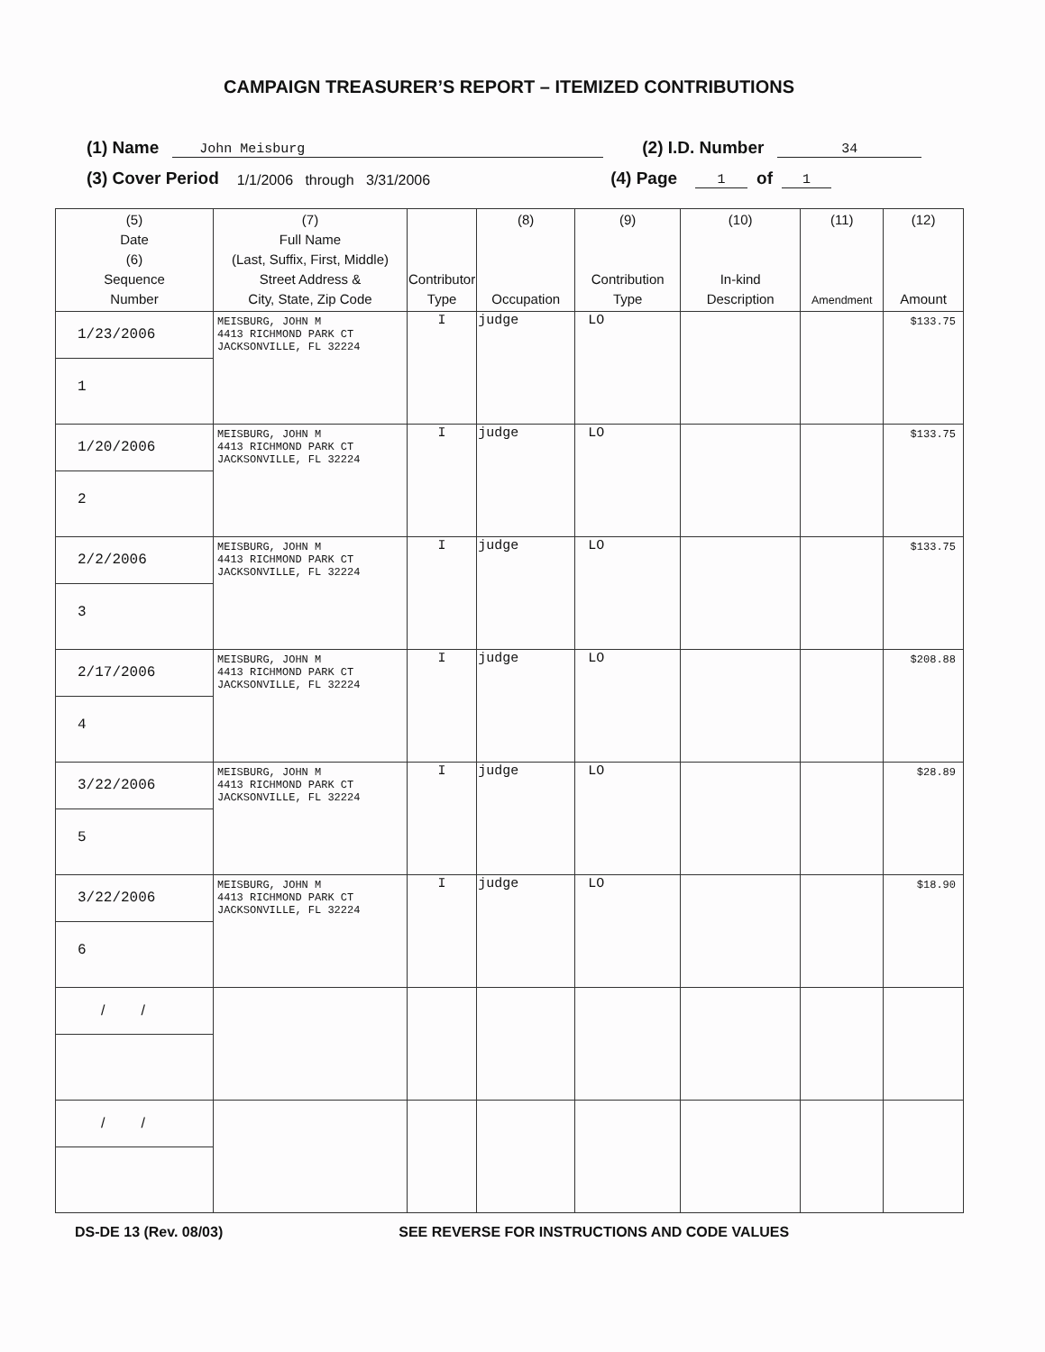CAMPAIGN TREASURER’S REPORT – ITEMIZED CONTRIBUTIONS
(1) Name John Meisburg (2) I.D. Number 34
(3) Cover Period 1/1/2006 through 3/31/2006 (4) Page 1 of 1
| (5) Date (6) Sequence Number | (7) Full Name (Last, Suffix, First, Middle) Street Address & City, State, Zip Code | Contributor Type | (8) Occupation | (9) Contribution Type | (10) In-kind Description | (11) Amendment | (12) Amount |
| --- | --- | --- | --- | --- | --- | --- | --- |
| 1/23/2006 1 | MEISBURG, JOHN M 4413 RICHMOND PARK CT JACKSONVILLE, FL 32224 | I | judge | LO | | | $133.75 |
| 1/20/2006 2 | MEISBURG, JOHN M 4413 RICHMOND PARK CT JACKSONVILLE, FL 32224 | I | judge | LO | | | $133.75 |
| 2/2/2006 3 | MEISBURG, JOHN M 4413 RICHMOND PARK CT JACKSONVILLE, FL 32224 | I | judge | LO | | | $133.75 |
| 2/17/2006 4 | MEISBURG, JOHN M 4413 RICHMOND PARK CT JACKSONVILLE, FL 32224 | I | judge | LO | | | $208.88 |
| 3/22/2006 5 | MEISBURG, JOHN M 4413 RICHMOND PARK CT JACKSONVILLE, FL 32224 | I | judge | LO | | | $28.89 |
| 3/22/2006 6 | MEISBURG, JOHN M 4413 RICHMOND PARK CT JACKSONVILLE, FL 32224 | I | judge | LO | | | $18.90 |
| / / | | | | | | | |
| / / | | | | | | | |
DS-DE 13 (Rev. 08/03) SEE REVERSE FOR INSTRUCTIONS AND CODE VALUES